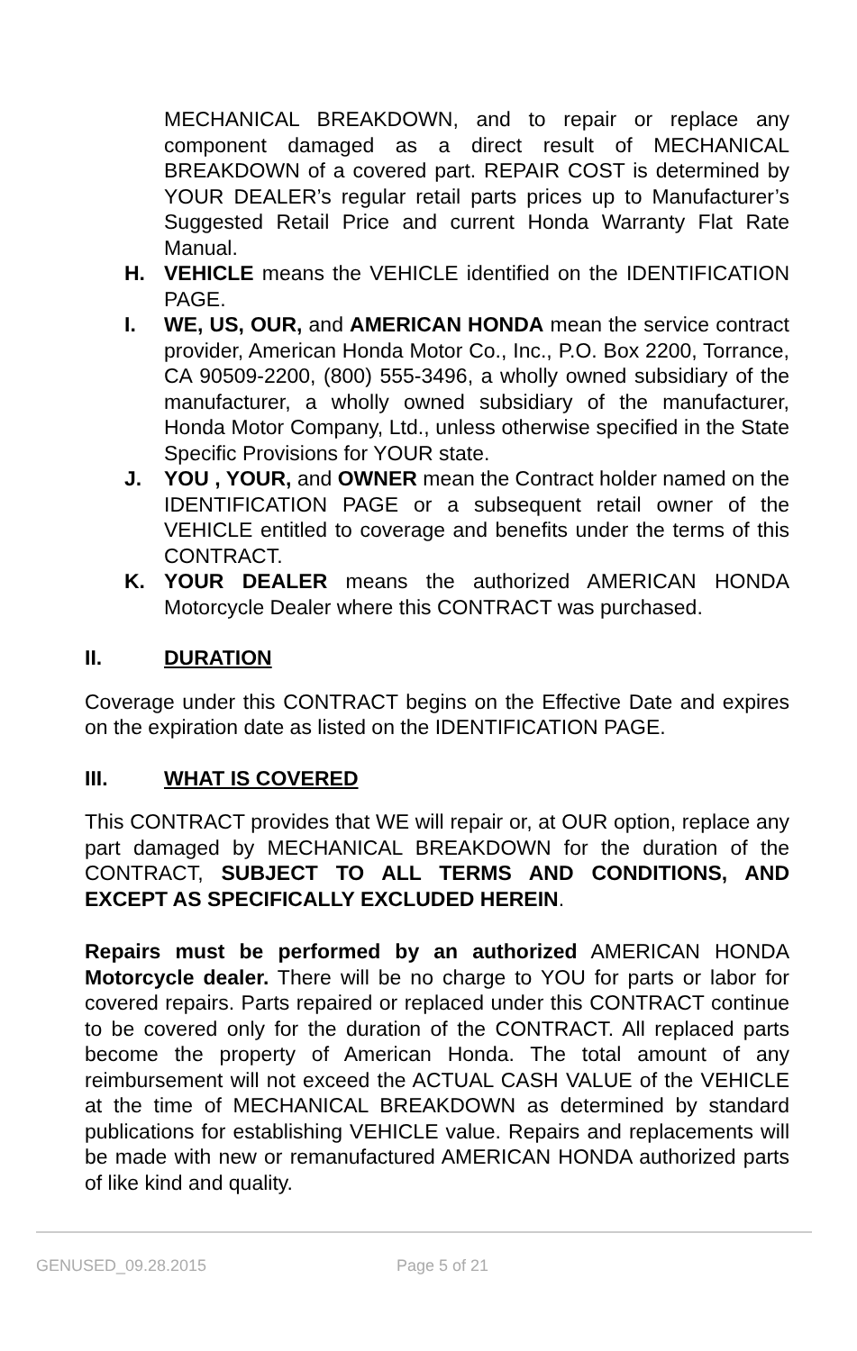MECHANICAL BREAKDOWN, and to repair or replace any component damaged as a direct result of MECHANICAL BREAKDOWN of a covered part. REPAIR COST is determined by YOUR DEALER’s regular retail parts prices up to Manufacturer’s Suggested Retail Price and current Honda Warranty Flat Rate Manual.
H. VEHICLE means the VEHICLE identified on the IDENTIFICATION PAGE.
I. WE, US, OUR, and AMERICAN HONDA mean the service contract provider, American Honda Motor Co., Inc., P.O. Box 2200, Torrance, CA 90509-2200, (800) 555-3496, a wholly owned subsidiary of the manufacturer, a wholly owned subsidiary of the manufacturer, Honda Motor Company, Ltd., unless otherwise specified in the State Specific Provisions for YOUR state.
J. YOU , YOUR, and OWNER mean the Contract holder named on the IDENTIFICATION PAGE or a subsequent retail owner of the VEHICLE entitled to coverage and benefits under the terms of this CONTRACT.
K. YOUR DEALER means the authorized AMERICAN HONDA Motorcycle Dealer where this CONTRACT was purchased.
II. DURATION
Coverage under this CONTRACT begins on the Effective Date and expires on the expiration date as listed on the IDENTIFICATION PAGE.
III. WHAT IS COVERED
This CONTRACT provides that WE will repair or, at OUR option, replace any part damaged by MECHANICAL BREAKDOWN for the duration of the CONTRACT, SUBJECT TO ALL TERMS AND CONDITIONS, AND EXCEPT AS SPECIFICALLY EXCLUDED HEREIN.
Repairs must be performed by an authorized AMERICAN HONDA Motorcycle dealer. There will be no charge to YOU for parts or labor for covered repairs. Parts repaired or replaced under this CONTRACT continue to be covered only for the duration of the CONTRACT. All replaced parts become the property of American Honda. The total amount of any reimbursement will not exceed the ACTUAL CASH VALUE of the VEHICLE at the time of MECHANICAL BREAKDOWN as determined by standard publications for establishing VEHICLE value. Repairs and replacements will be made with new or remanufactured AMERICAN HONDA authorized parts of like kind and quality.
GENUSED_09.28.2015 Page 5 of 21